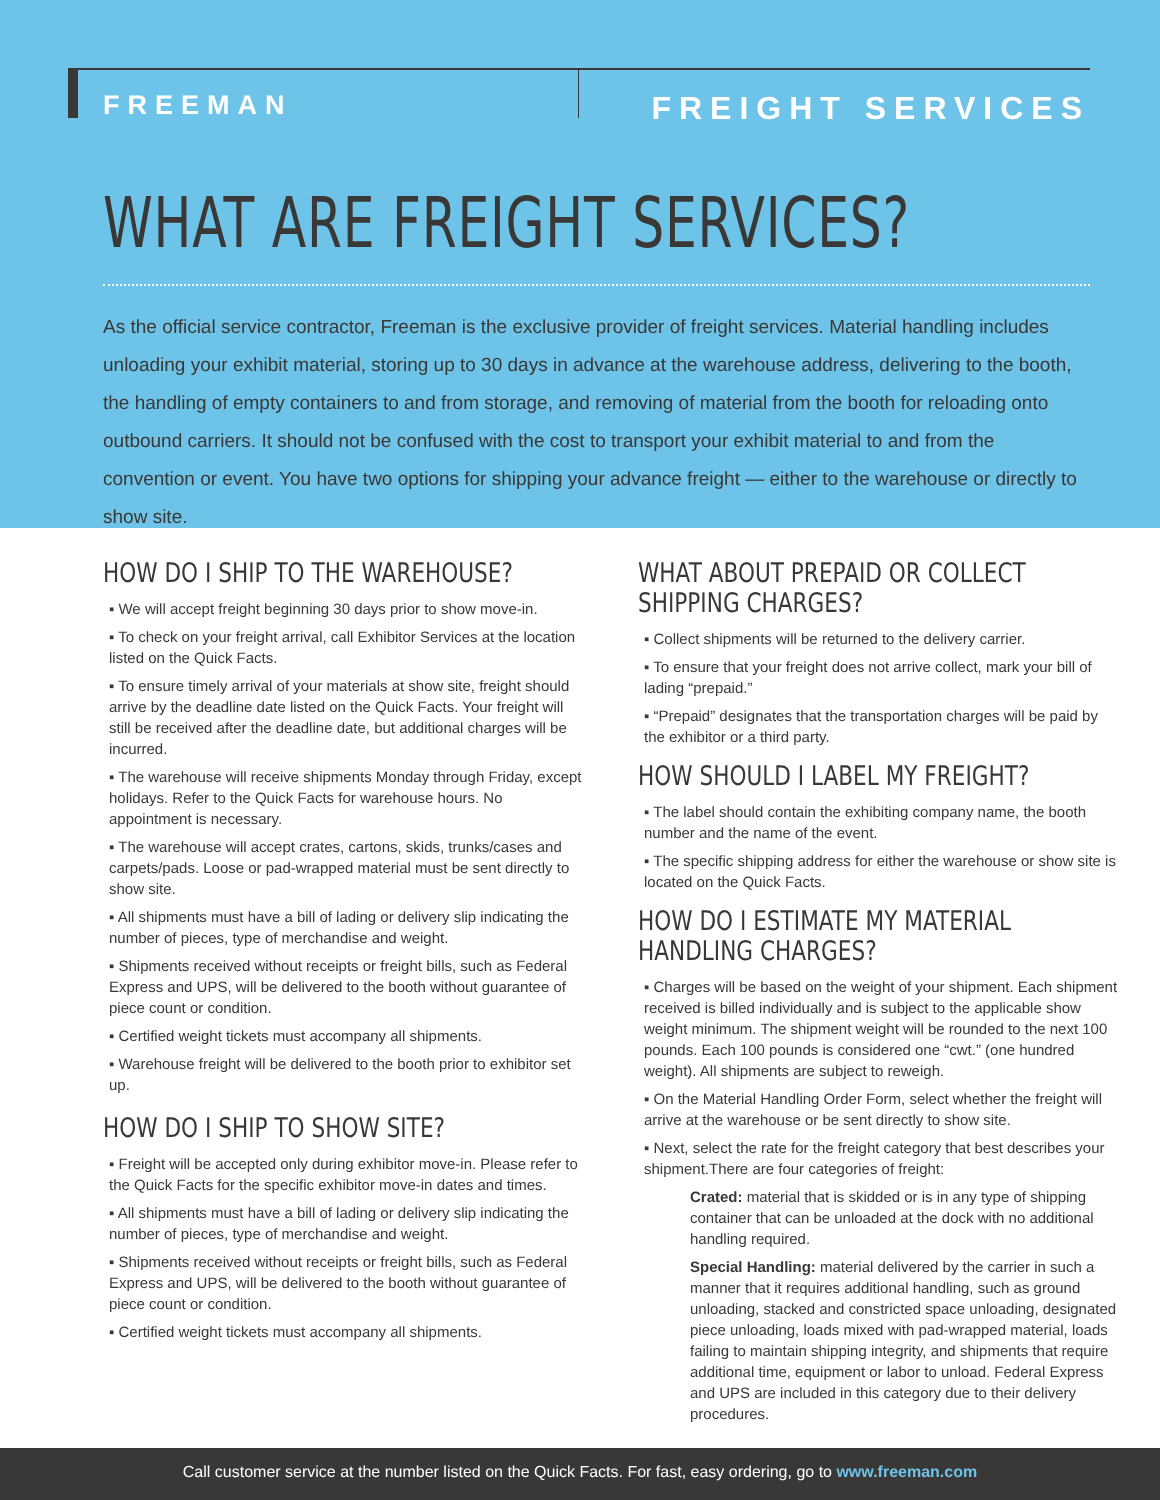FREEMAN
FREIGHT SERVICES
WHAT ARE FREIGHT SERVICES?
As the official service contractor, Freeman is the exclusive provider of freight services. Material handling includes unloading your exhibit material, storing up to 30 days in advance at the warehouse address, delivering to the booth, the handling of empty containers to and from storage, and removing of material from the booth for reloading onto outbound carriers. It should not be confused with the cost to transport your exhibit material to and from the convention or event. You have two options for shipping your advance freight — either to the warehouse or directly to show site.
HOW DO I SHIP TO THE WAREHOUSE?
▪ We will accept freight beginning 30 days prior to show move-in.
▪ To check on your freight arrival, call Exhibitor Services at the location listed on the Quick Facts.
▪ To ensure timely arrival of your materials at show site, freight should arrive by the deadline date listed on the Quick Facts. Your freight will still be received after the deadline date, but additional charges will be incurred.
▪ The warehouse will receive shipments Monday through Friday, except holidays. Refer to the Quick Facts for warehouse hours. No appointment is necessary.
▪ The warehouse will accept crates, cartons, skids, trunks/cases and carpets/pads. Loose or pad-wrapped material must be sent directly to show site.
▪ All shipments must have a bill of lading or delivery slip indicating the number of pieces, type of merchandise and weight.
▪ Shipments received without receipts or freight bills, such as Federal Express and UPS, will be delivered to the booth without guarantee of piece count or condition.
▪ Certified weight tickets must accompany all shipments.
▪ Warehouse freight will be delivered to the booth prior to exhibitor set up.
HOW DO I SHIP TO SHOW SITE?
▪ Freight will be accepted only during exhibitor move-in. Please refer to the Quick Facts for the specific exhibitor move-in dates and times.
▪ All shipments must have a bill of lading or delivery slip indicating the number of pieces, type of merchandise and weight.
▪ Shipments received without receipts or freight bills, such as Federal Express and UPS, will be delivered to the booth without guarantee of piece count or condition.
▪ Certified weight tickets must accompany all shipments.
WHAT ABOUT PREPAID OR COLLECT
SHIPPING CHARGES?
▪ Collect shipments will be returned to the delivery carrier.
▪ To ensure that your freight does not arrive collect, mark your bill of lading “prepaid.”
▪ “Prepaid” designates that the transportation charges will be paid by the exhibitor or a third party.
HOW SHOULD I LABEL MY FREIGHT?
▪ The label should contain the exhibiting company name, the booth number and the name of the event.
▪ The specific shipping address for either the warehouse or show site is located on the Quick Facts.
HOW DO I ESTIMATE MY MATERIAL
HANDLING CHARGES?
▪ Charges will be based on the weight of your shipment. Each shipment received is billed individually and is subject to the applicable show weight minimum. The shipment weight will be rounded to the next 100 pounds. Each 100 pounds is considered one “cwt.” (one hundred weight). All shipments are subject to reweigh.
▪ On the Material Handling Order Form, select whether the freight will arrive at the warehouse or be sent directly to show site.
▪ Next, select the rate for the freight category that best describes your shipment.There are four categories of freight:
Crated: material that is skidded or is in any type of shipping container that can be unloaded at the dock with no additional handling required.
Special Handling: material delivered by the carrier in such a manner that it requires additional handling, such as ground unloading, stacked and constricted space unloading, designated piece unloading, loads mixed with pad-wrapped material, loads failing to maintain shipping integrity, and shipments that require additional time, equipment or labor to unload. Federal Express and UPS are included in this category due to their delivery procedures.
Call customer service at the number listed on the Quick Facts. For fast, easy ordering, go to www.freeman.com